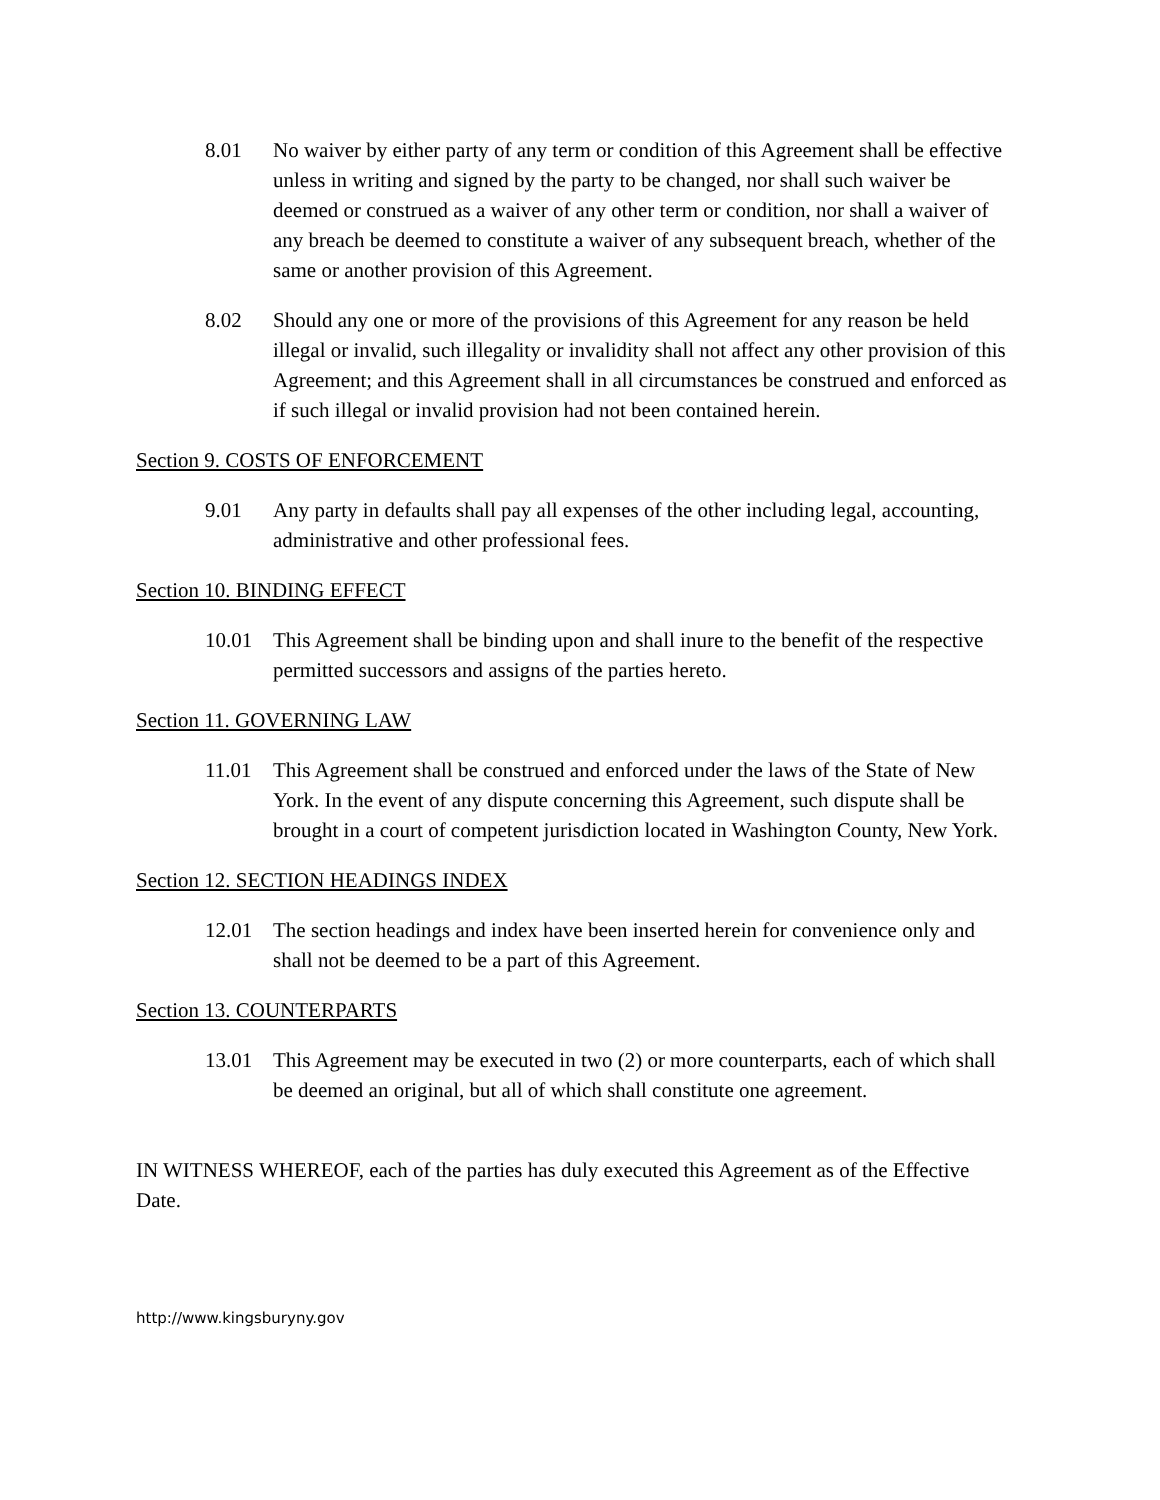8.01 No waiver by either party of any term or condition of this Agreement shall be effective unless in writing and signed by the party to be changed, nor shall such waiver be deemed or construed as a waiver of any other term or condition, nor shall a waiver of any breach be deemed to constitute a waiver of any subsequent breach, whether of the same or another provision of this Agreement.
8.02 Should any one or more of the provisions of this Agreement for any reason be held illegal or invalid, such illegality or invalidity shall not affect any other provision of this Agreement; and this Agreement shall in all circumstances be construed and enforced as if such illegal or invalid provision had not been contained herein.
Section 9. COSTS OF ENFORCEMENT
9.01 Any party in defaults shall pay all expenses of the other including legal, accounting, administrative and other professional fees.
Section 10. BINDING EFFECT
10.01 This Agreement shall be binding upon and shall inure to the benefit of the respective permitted successors and assigns of the parties hereto.
Section 11. GOVERNING LAW
11.01 This Agreement shall be construed and enforced under the laws of the State of New York. In the event of any dispute concerning this Agreement, such dispute shall be brought in a court of competent jurisdiction located in Washington County, New York.
Section 12. SECTION HEADINGS INDEX
12.01 The section headings and index have been inserted herein for convenience only and shall not be deemed to be a part of this Agreement.
Section 13. COUNTERPARTS
13.01 This Agreement may be executed in two (2) or more counterparts, each of which shall be deemed an original, but all of which shall constitute one agreement.
IN WITNESS WHEREOF, each of the parties has duly executed this Agreement as of the Effective Date.
http://www.kingsburyny.gov